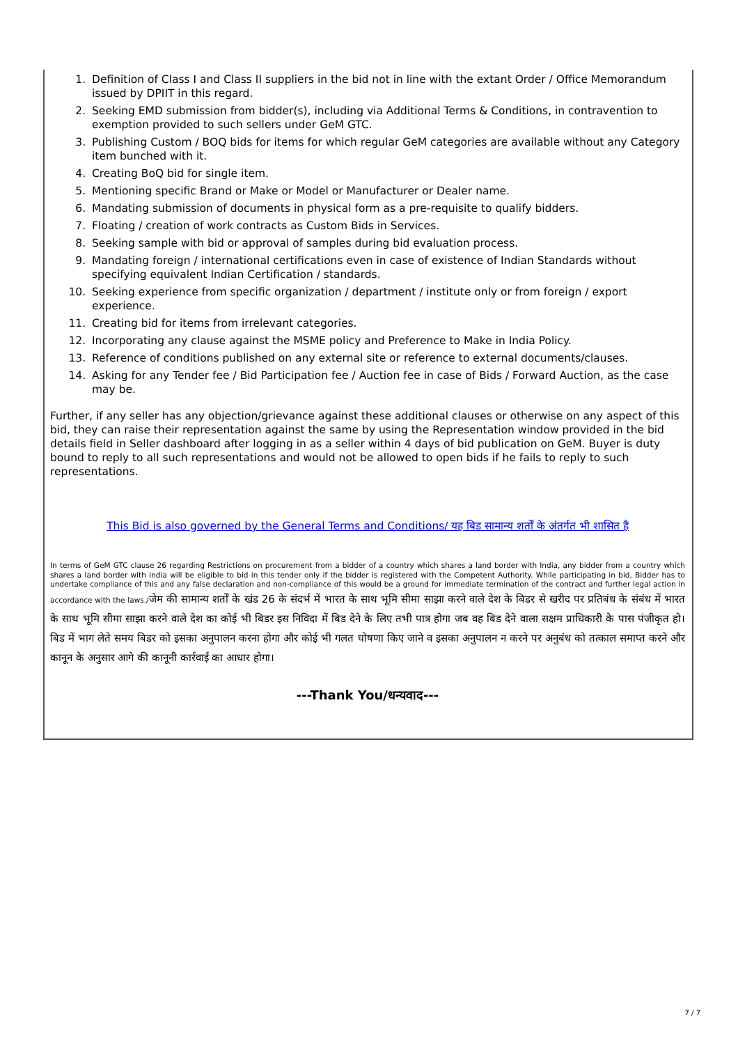1. Definition of Class I and Class II suppliers in the bid not in line with the extant Order / Office Memorandum issued by DPIIT in this regard.
2. Seeking EMD submission from bidder(s), including via Additional Terms & Conditions, in contravention to exemption provided to such sellers under GeM GTC.
3. Publishing Custom / BOQ bids for items for which regular GeM categories are available without any Category item bunched with it.
4. Creating BoQ bid for single item.
5. Mentioning specific Brand or Make or Model or Manufacturer or Dealer name.
6. Mandating submission of documents in physical form as a pre-requisite to qualify bidders.
7. Floating / creation of work contracts as Custom Bids in Services.
8. Seeking sample with bid or approval of samples during bid evaluation process.
9. Mandating foreign / international certifications even in case of existence of Indian Standards without specifying equivalent Indian Certification / standards.
10. Seeking experience from specific organization / department / institute only or from foreign / export experience.
11. Creating bid for items from irrelevant categories.
12. Incorporating any clause against the MSME policy and Preference to Make in India Policy.
13. Reference of conditions published on any external site or reference to external documents/clauses.
14. Asking for any Tender fee / Bid Participation fee / Auction fee in case of Bids / Forward Auction, as the case may be.
Further, if any seller has any objection/grievance against these additional clauses or otherwise on any aspect of this bid, they can raise their representation against the same by using the Representation window provided in the bid details field in Seller dashboard after logging in as a seller within 4 days of bid publication on GeM. Buyer is duty bound to reply to all such representations and would not be allowed to open bids if he fails to reply to such representations.
This Bid is also governed by the General Terms and Conditions/ यह बिड सामान्य शर्तों के अंतर्गत भी शासित है
In terms of GeM GTC clause 26 regarding Restrictions on procurement from a bidder of a country which shares a land border with India, any bidder from a country which shares a land border with India will be eligible to bid in this tender only if the bidder is registered with the Competent Authority. While participating in bid, Bidder has to undertake compliance of this and any false declaration and non-compliance of this would be a ground for immediate termination of the contract and further legal action in accordance with the laws./जेम की सामान्य शर्तों के खंड 26 के संदर्भ में भारत के साथ भूमि सीमा साझा करने वाले देश के बिडर से खरीद पर प्रतिबंध के संबंध में भारत के साथ भूमि सीमा साझा करने वाले देश का कोई भी बिडर इस निविदा में बिड देने के लिए तभी पात्र होगा जब वह बिड देने वाला सक्षम प्राधिकारी के पास पंजीकृत हो।बिड में भाग लेते समय बिडर को इसका अनुपालन करना होगा और कोई भी गलत घोषणा किए जाने व इसका अनुपालन न करने पर अनुबंध को तत्काल समाप्त करने और कानून के अनुसार आगे की कानूनी कार्रवाई का आधार होगा।
---Thank You/धन्यवाद---
7 / 7